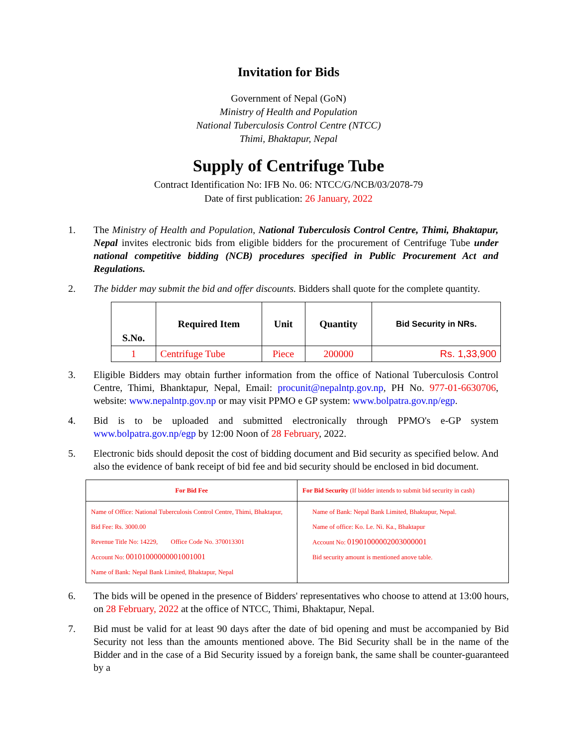Invitation for Bids
Government of Nepal (GoN)
Ministry of Health and Population
National Tuberculosis Control Centre (NTCC)
Thimi, Bhaktapur, Nepal
Supply of Centrifuge Tube
Contract Identification No: IFB No. 06: NTCC/G/NCB/03/2078-79
Date of first publication: 26 January, 2022
1. The Ministry of Health and Population, National Tuberculosis Control Centre, Thimi, Bhaktapur, Nepal invites electronic bids from eligible bidders for the procurement of Centrifuge Tube under national competitive bidding (NCB) procedures specified in Public Procurement Act and Regulations.
2. The bidder may submit the bid and offer discounts. Bidders shall quote for the complete quantity.
| S.No. | Required Item | Unit | Quantity | Bid Security in NRs. |
| --- | --- | --- | --- | --- |
| 1 | Centrifuge Tube | Piece | 200000 | Rs. 1,33,900 |
3. Eligible Bidders may obtain further information from the office of National Tuberculosis Control Centre, Thimi, Bhanktapur, Nepal, Email: procunit@nepalntp.gov.np, PH No. 977-01-6630706, website: www.nepalntp.gov.np or may visit PPMO e GP system: www.bolpatra.gov.np/egp.
4. Bid is to be uploaded and submitted electronically through PPMO's e-GP system www.bolpatra.gov.np/egp by 12:00 Noon of 28 February, 2022.
5. Electronic bids should deposit the cost of bidding document and Bid security as specified below. And also the evidence of bank receipt of bid fee and bid security should be enclosed in bid document.
| For Bid Fee | For Bid Security (If bidder intends to submit bid security in cash) |
| Name of Office: National Tuberculosis Control Centre, Thimi, Bhaktapur, Bid Fee: Rs. 3000.00 Revenue Title No: 14229, Office Code No. 370013301 Account No: 00101000000001001001 Name of Bank: Nepal Bank Limited, Bhaktapur, Nepal | Name of Bank: Nepal Bank Limited, Bhaktapur, Nepal. Name of office: Ko. Le. Ni. Ka., Bhaktapur Account No: 01901000002003000001 Bid security amount is mentioned anove table. |
6. The bids will be opened in the presence of Bidders' representatives who choose to attend at 13:00 hours, on 28 February, 2022 at the office of NTCC, Thimi, Bhaktapur, Nepal.
7. Bid must be valid for at least 90 days after the date of bid opening and must be accompanied by Bid Security not less than the amounts mentioned above. The Bid Security shall be in the name of the Bidder and in the case of a Bid Security issued by a foreign bank, the same shall be counter-guaranteed by a